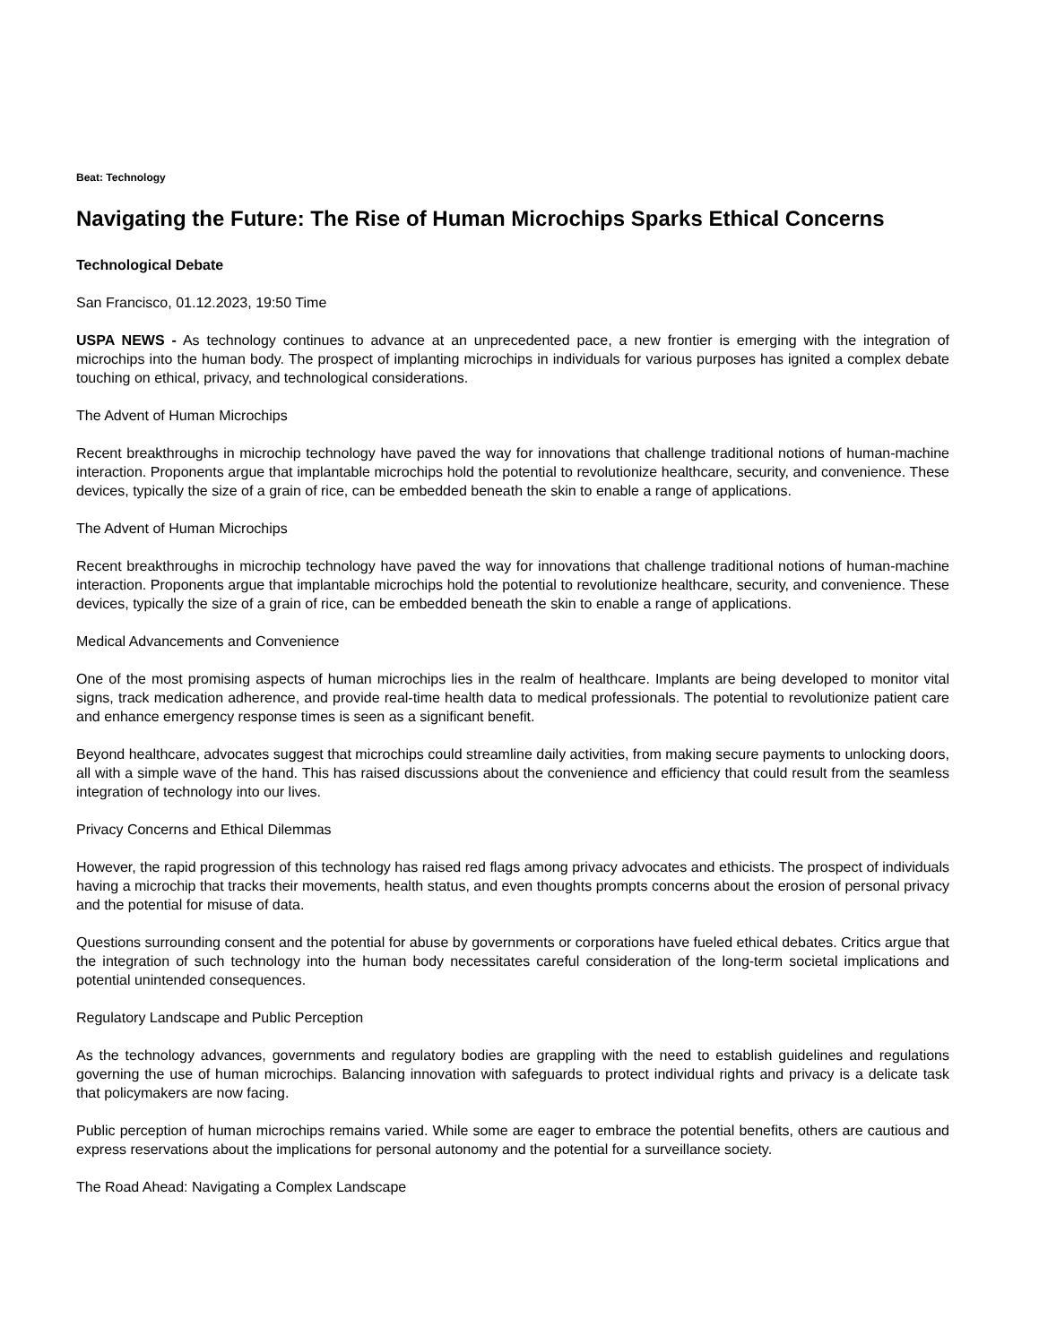Beat: Technology
Navigating the Future: The Rise of Human Microchips Sparks Ethical Concerns
Technological Debate
San Francisco, 01.12.2023, 19:50 Time
USPA NEWS - As technology continues to advance at an unprecedented pace, a new frontier is emerging with the integration of microchips into the human body. The prospect of implanting microchips in individuals for various purposes has ignited a complex debate touching on ethical, privacy, and technological considerations.
The Advent of Human Microchips
Recent breakthroughs in microchip technology have paved the way for innovations that challenge traditional notions of human-machine interaction. Proponents argue that implantable microchips hold the potential to revolutionize healthcare, security, and convenience. These devices, typically the size of a grain of rice, can be embedded beneath the skin to enable a range of applications.
The Advent of Human Microchips
Recent breakthroughs in microchip technology have paved the way for innovations that challenge traditional notions of human-machine interaction. Proponents argue that implantable microchips hold the potential to revolutionize healthcare, security, and convenience. These devices, typically the size of a grain of rice, can be embedded beneath the skin to enable a range of applications.
Medical Advancements and Convenience
One of the most promising aspects of human microchips lies in the realm of healthcare. Implants are being developed to monitor vital signs, track medication adherence, and provide real-time health data to medical professionals. The potential to revolutionize patient care and enhance emergency response times is seen as a significant benefit.
Beyond healthcare, advocates suggest that microchips could streamline daily activities, from making secure payments to unlocking doors, all with a simple wave of the hand. This has raised discussions about the convenience and efficiency that could result from the seamless integration of technology into our lives.
Privacy Concerns and Ethical Dilemmas
However, the rapid progression of this technology has raised red flags among privacy advocates and ethicists. The prospect of individuals having a microchip that tracks their movements, health status, and even thoughts prompts concerns about the erosion of personal privacy and the potential for misuse of data.
Questions surrounding consent and the potential for abuse by governments or corporations have fueled ethical debates. Critics argue that the integration of such technology into the human body necessitates careful consideration of the long-term societal implications and potential unintended consequences.
Regulatory Landscape and Public Perception
As the technology advances, governments and regulatory bodies are grappling with the need to establish guidelines and regulations governing the use of human microchips. Balancing innovation with safeguards to protect individual rights and privacy is a delicate task that policymakers are now facing.
Public perception of human microchips remains varied. While some are eager to embrace the potential benefits, others are cautious and express reservations about the implications for personal autonomy and the potential for a surveillance society.
The Road Ahead: Navigating a Complex Landscape